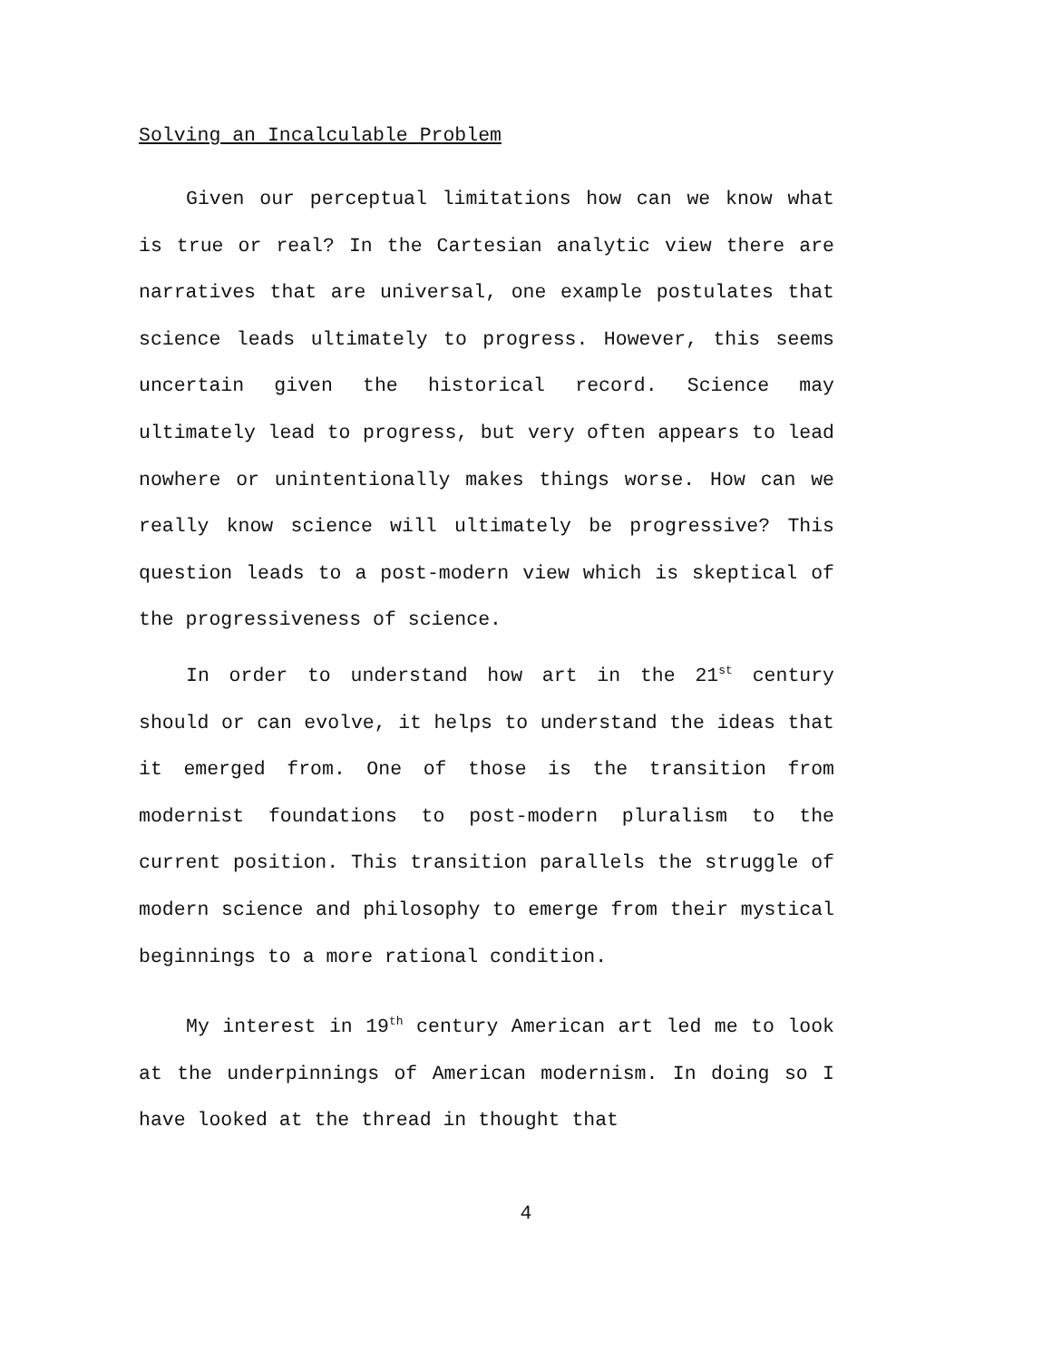Solving an Incalculable Problem
Given our perceptual limitations how can we know what is true or real? In the Cartesian analytic view there are narratives that are universal, one example postulates that science leads ultimately to progress. However, this seems uncertain given the historical record. Science may ultimately lead to progress, but very often appears to lead nowhere or unintentionally makes things worse. How can we really know science will ultimately be progressive? This question leads to a post-modern view which is skeptical of the progressiveness of science.
In order to understand how art in the 21<sup>st</sup> century should or can evolve, it helps to understand the ideas that it emerged from. One of those is the transition from modernist foundations to post-modern pluralism to the current position. This transition parallels the struggle of modern science and philosophy to emerge from their mystical beginnings to a more rational condition.
My interest in 19<sup>th</sup> century American art led me to look at the underpinnings of American modernism. In doing so I have looked at the thread in thought that
4